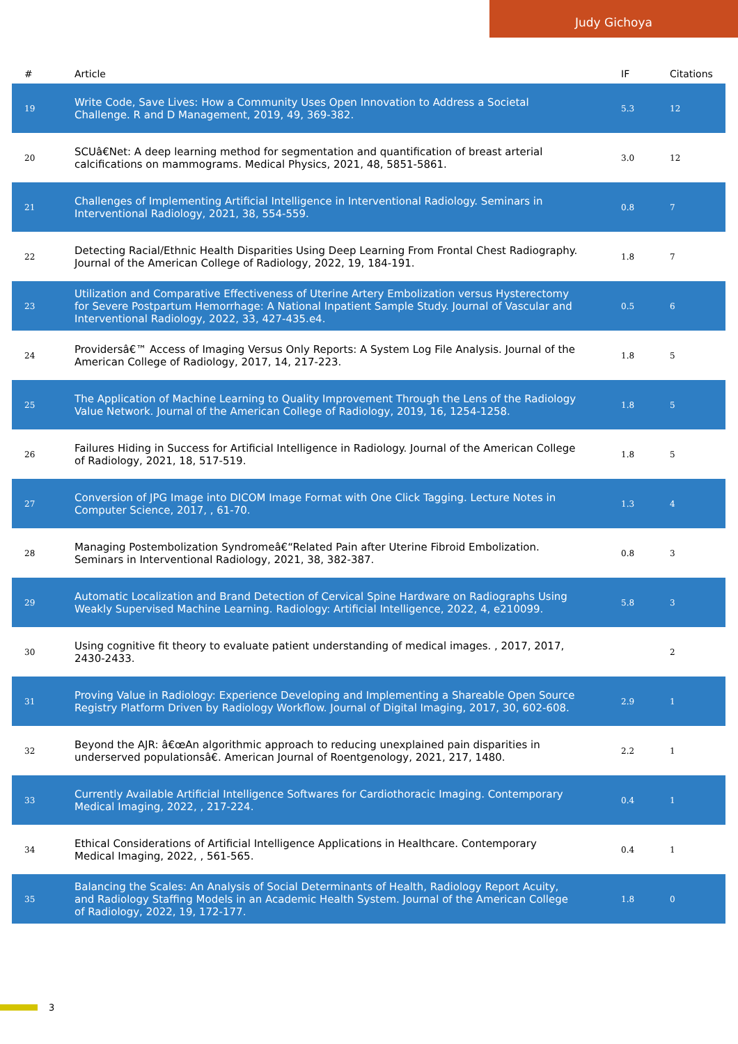Judy Gichoya
| # | Article | IF | Citations |
| --- | --- | --- | --- |
| 19 | Write Code, Save Lives: How a Community Uses Open Innovation to Address a Societal Challenge. R and D Management, 2019, 49, 369-382. | 5.3 | 12 |
| 20 | SCUâ€Net: A deep learning method for segmentation and quantification of breast arterial calcifications on mammograms. Medical Physics, 2021, 48, 5851-5861. | 3.0 | 12 |
| 21 | Challenges of Implementing Artificial Intelligence in Interventional Radiology. Seminars in Interventional Radiology, 2021, 38, 554-559. | 0.8 | 7 |
| 22 | Detecting Racial/Ethnic Health Disparities Using Deep Learning From Frontal Chest Radiography. Journal of the American College of Radiology, 2022, 19, 184-191. | 1.8 | 7 |
| 23 | Utilization and Comparative Effectiveness of Uterine Artery Embolization versus Hysterectomy for Severe Postpartum Hemorrhage: A National Inpatient Sample Study. Journal of Vascular and Interventional Radiology, 2022, 33, 427-435.e4. | 0.5 | 6 |
| 24 | Providersâ€™ Access of Imaging Versus Only Reports: A System Log File Analysis. Journal of the American College of Radiology, 2017, 14, 217-223. | 1.8 | 5 |
| 25 | The Application of Machine Learning to Quality Improvement Through the Lens of the Radiology Value Network. Journal of the American College of Radiology, 2019, 16, 1254-1258. | 1.8 | 5 |
| 26 | Failures Hiding in Success for Artificial Intelligence in Radiology. Journal of the American College of Radiology, 2021, 18, 517-519. | 1.8 | 5 |
| 27 | Conversion of JPG Image into DICOM Image Format with One Click Tagging. Lecture Notes in Computer Science, 2017, , 61-70. | 1.3 | 4 |
| 28 | Managing Postembolization Syndromeâ€“Related Pain after Uterine Fibroid Embolization. Seminars in Interventional Radiology, 2021, 38, 382-387. | 0.8 | 3 |
| 29 | Automatic Localization and Brand Detection of Cervical Spine Hardware on Radiographs Using Weakly Supervised Machine Learning. Radiology: Artificial Intelligence, 2022, 4, e210099. | 5.8 | 3 |
| 30 | Using cognitive fit theory to evaluate patient understanding of medical images. , 2017, 2017, 2430-2433. | | 2 |
| 31 | Proving Value in Radiology: Experience Developing and Implementing a Shareable Open Source Registry Platform Driven by Radiology Workflow. Journal of Digital Imaging, 2017, 30, 602-608. | 2.9 | 1 |
| 32 | Beyond the AJR: â€œAn algorithmic approach to reducing unexplained pain disparities in underserved populationsâ€. American Journal of Roentgenology, 2021, 217, 1480. | 2.2 | 1 |
| 33 | Currently Available Artificial Intelligence Softwares for Cardiothoracic Imaging. Contemporary Medical Imaging, 2022, , 217-224. | 0.4 | 1 |
| 34 | Ethical Considerations of Artificial Intelligence Applications in Healthcare. Contemporary Medical Imaging, 2022, , 561-565. | 0.4 | 1 |
| 35 | Balancing the Scales: An Analysis of Social Determinants of Health, Radiology Report Acuity, and Radiology Staffing Models in an Academic Health System. Journal of the American College of Radiology, 2022, 19, 172-177. | 1.8 | 0 |
3